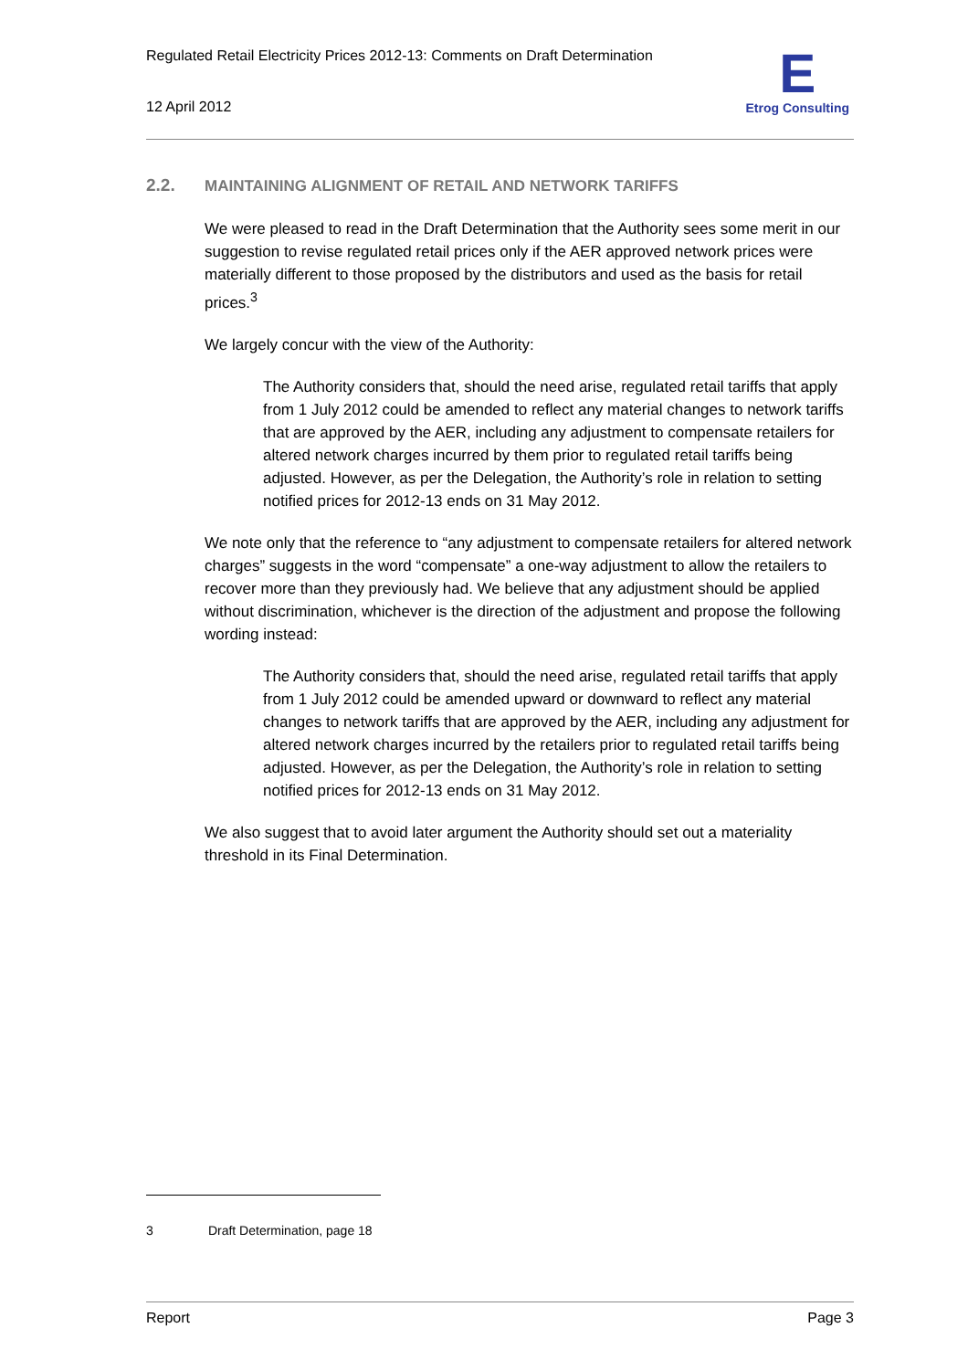Regulated Retail Electricity Prices 2012-13: Comments on Draft Determination
12 April 2012
E
Etrog Consulting
2.2. MAINTAINING ALIGNMENT OF RETAIL AND NETWORK TARIFFS
We were pleased to read in the Draft Determination that the Authority sees some merit in our suggestion to revise regulated retail prices only if the AER approved network prices were materially different to those proposed by the distributors and used as the basis for retail prices.<sup>3</sup>
We largely concur with the view of the Authority:
The Authority considers that, should the need arise, regulated retail tariffs that apply from 1 July 2012 could be amended to reflect any material changes to network tariffs that are approved by the AER, including any adjustment to compensate retailers for altered network charges incurred by them prior to regulated retail tariffs being adjusted. However, as per the Delegation, the Authority’s role in relation to setting notified prices for 2012-13 ends on 31 May 2012.
We note only that the reference to “any adjustment to compensate retailers for altered network charges” suggests in the word “compensate” a one-way adjustment to allow the retailers to recover more than they previously had. We believe that any adjustment should be applied without discrimination, whichever is the direction of the adjustment and propose the following wording instead:
The Authority considers that, should the need arise, regulated retail tariffs that apply from 1 July 2012 could be amended upward or downward to reflect any material changes to network tariffs that are approved by the AER, including any adjustment for altered network charges incurred by the retailers prior to regulated retail tariffs being adjusted. However, as per the Delegation, the Authority’s role in relation to setting notified prices for 2012-13 ends on 31 May 2012.
We also suggest that to avoid later argument the Authority should set out a materiality threshold in its Final Determination.
3 Draft Determination, page 18
Report Page 3